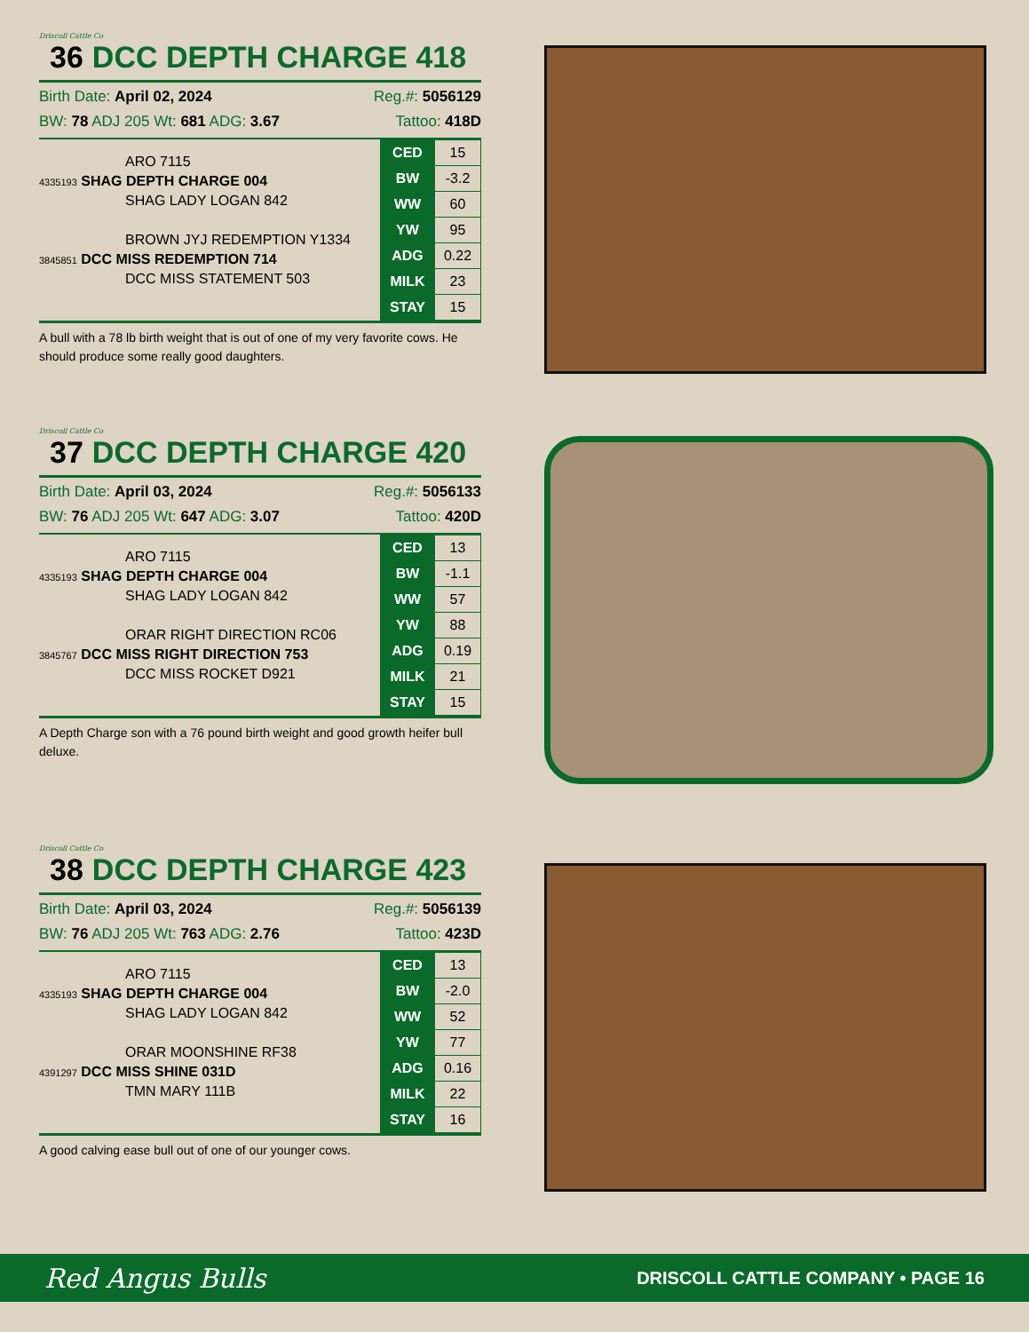Driscoll Cattle Co
36 DCC DEPTH CHARGE 418
Birth Date: April 02, 2024 Reg.#: 5056129
BW: 78 ADJ 205 Wt: 681 ADG: 3.67 Tattoo: 418D
ARO 7115
4335193 SHAG DEPTH CHARGE 004
SHAG LADY LOGAN 842
BROWN JYJ REDEMPTION Y1334
3845851 DCC MISS REDEMPTION 714
DCC MISS STATEMENT 503
| CED | 15 |
| BW | -3.2 |
| WW | 60 |
| YW | 95 |
| ADG | 0.22 |
| MILK | 23 |
| STAY | 15 |
A bull with a 78 lb birth weight that is out of one of my very favorite cows. He should produce some really good daughters.
Driscoll Cattle Co
37 DCC DEPTH CHARGE 420
Birth Date: April 03, 2024 Reg.#: 5056133
BW: 76 ADJ 205 Wt: 647 ADG: 3.07 Tattoo: 420D
ARO 7115
4335193 SHAG DEPTH CHARGE 004
SHAG LADY LOGAN 842
ORAR RIGHT DIRECTION RC06
3845767 DCC MISS RIGHT DIRECTION 753
DCC MISS ROCKET D921
| CED | 13 |
| BW | -1.1 |
| WW | 57 |
| YW | 88 |
| ADG | 0.19 |
| MILK | 21 |
| STAY | 15 |
A Depth Charge son with a 76 pound birth weight and good growth heifer bull deluxe.
Driscoll Cattle Co
38 DCC DEPTH CHARGE 423
Birth Date: April 03, 2024 Reg.#: 5056139
BW: 76 ADJ 205 Wt: 763 ADG: 2.76 Tattoo: 423D
ARO 7115
4335193 SHAG DEPTH CHARGE 004
SHAG LADY LOGAN 842
ORAR MOONSHINE RF38
4391297 DCC MISS SHINE 031D
TMN MARY 111B
| CED | 13 |
| BW | -2.0 |
| WW | 52 |
| YW | 77 |
| ADG | 0.16 |
| MILK | 22 |
| STAY | 16 |
A good calving ease bull out of one of our younger cows.
Red Angus Bulls DRISCOLL CATTLE COMPANY • PAGE 16